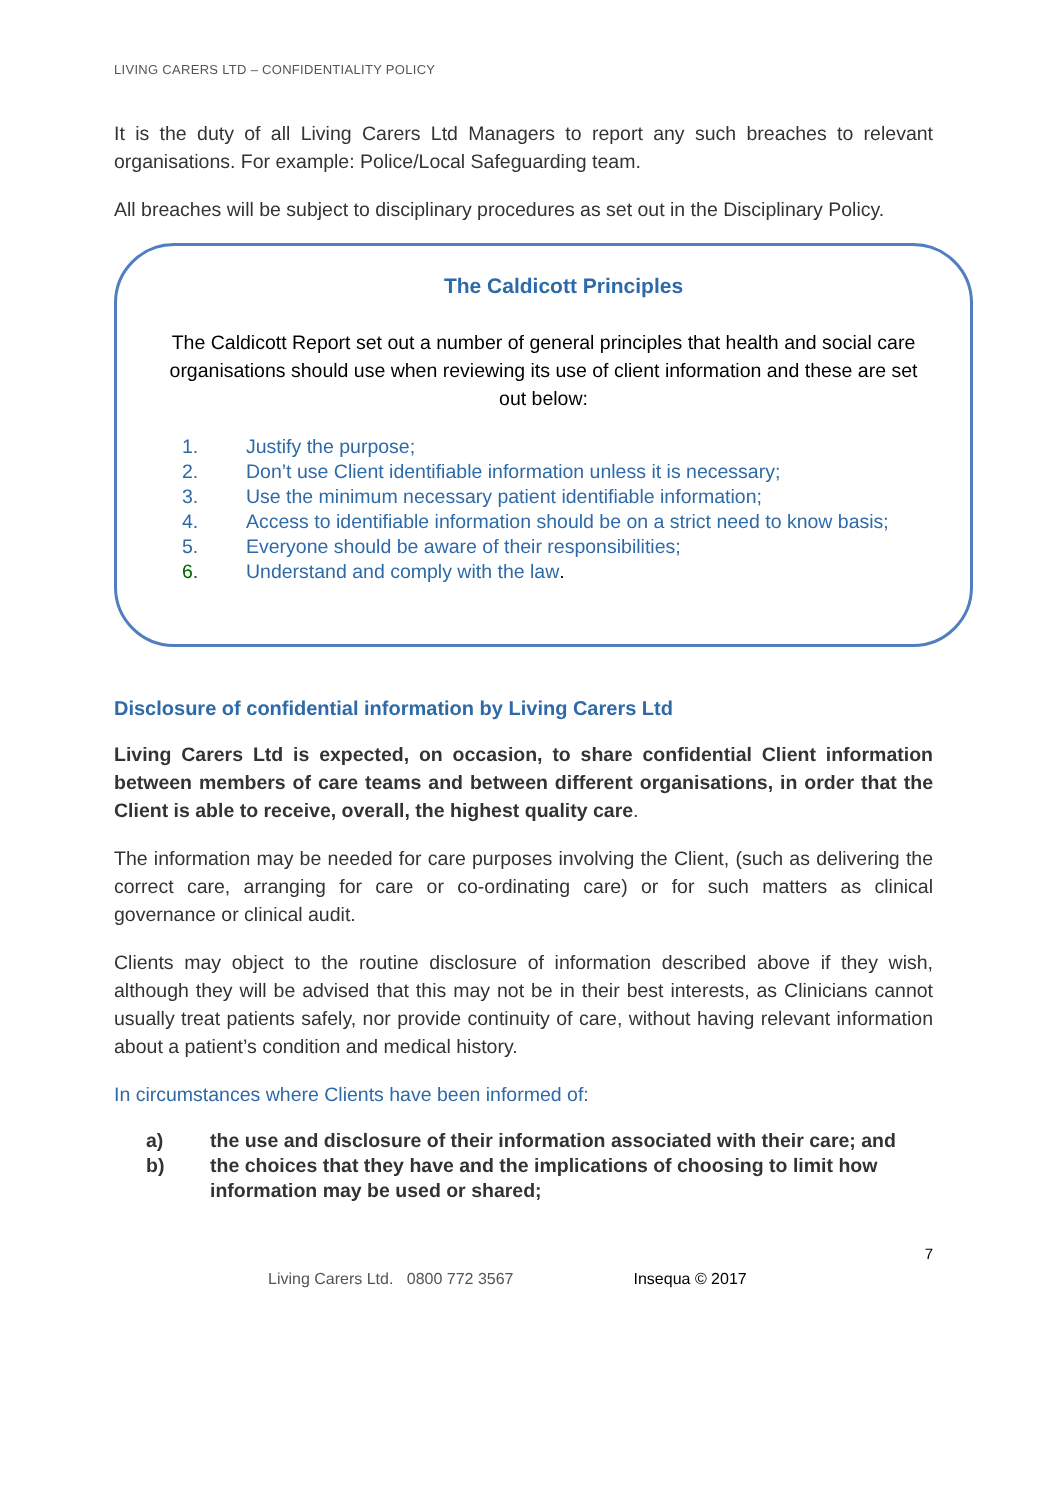LIVING CARERS LTD – CONFIDENTIALITY POLICY
It is the duty of all Living Carers Ltd Managers to report any such breaches to relevant organisations. For example: Police/Local Safeguarding team.
All breaches will be subject to disciplinary procedures as set out in the Disciplinary Policy.
The Caldicott Principles
The Caldicott Report set out a number of general principles that health and social care organisations should use when reviewing its use of client information and these are set out below:
1. Justify the purpose;
2. Don’t use Client identifiable information unless it is necessary;
3. Use the minimum necessary patient identifiable information;
4. Access to identifiable information should be on a strict need to know basis;
5. Everyone should be aware of their responsibilities;
6. Understand and comply with the law.
Disclosure of confidential information by Living Carers Ltd
Living Carers Ltd is expected, on occasion, to share confidential Client information between members of care teams and between different organisations, in order that the Client is able to receive, overall, the highest quality care.
The information may be needed for care purposes involving the Client, (such as delivering the correct care, arranging for care or co-ordinating care) or for such matters as clinical governance or clinical audit.
Clients may object to the routine disclosure of information described above if they wish, although they will be advised that this may not be in their best interests, as Clinicians cannot usually treat patients safely, nor provide continuity of care, without having relevant information about a patient’s condition and medical history.
In circumstances where Clients have been informed of:
a) the use and disclosure of their information associated with their care; and
b) the choices that they have and the implications of choosing to limit how information may be used or shared;
7
Living Carers Ltd. 0800 772 3567 Insequa © 2017